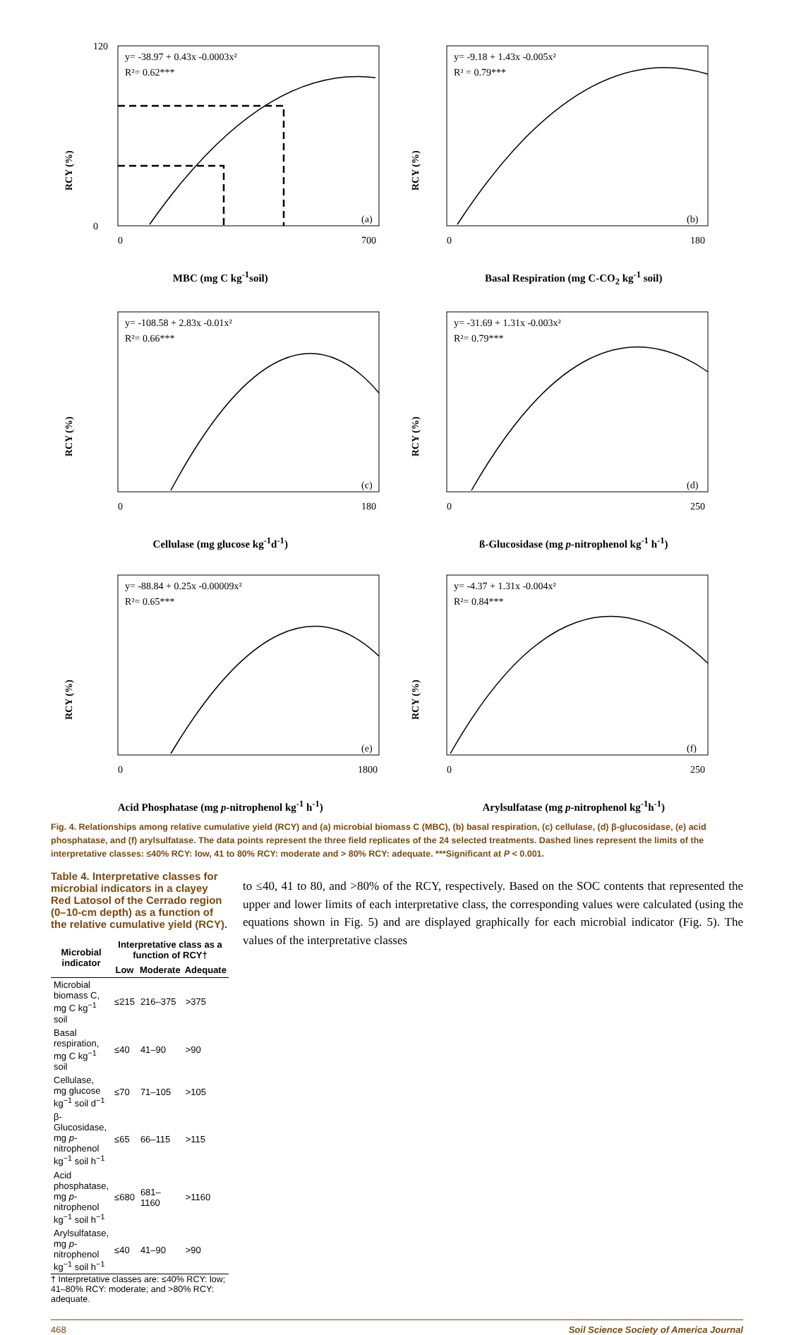y= -38.97 + 0.43x -0.0003x²
R²= 0.62***
(a)
RCY (%)
0
120
0
700
MBC (mg C kg<sup>-1</sup>soil)
y= -9.18 + 1.43x -0.005x²
R² = 0.79***
(b)
RCY (%)
0
180
Basal Respiration (mg C-CO<sub>2</sub> kg<sup>-1</sup> soil)
y= -108.58 + 2.83x -0.01x²
R²= 0.66***
(c)
RCY (%)
0
180
Cellulase (mg glucose kg<sup>-1</sup>d<sup>-1</sup>)
y= -31.69 + 1.31x -0.003x²
R²= 0.79***
(d)
RCY (%)
0
250
ß-Glucosidase (mg p-nitrophenol kg<sup>-1</sup> h<sup>-1</sup>)
y= -88.84 + 0.25x -0.00009x²
R²= 0.65***
(e)
RCY (%)
0
1800
Acid Phosphatase (mg p-nitrophenol kg<sup>-1</sup> h<sup>-1</sup>)
y= -4.37 + 1.31x -0.004x²
R²= 0.84***
(f)
RCY (%)
0
250
Arylsulfatase (mg p-nitrophenol kg<sup>-1</sup>h<sup>-1</sup>)
Fig. 4. Relationships among relative cumulative yield (RCY) and (a) microbial biomass C (MBC), (b) basal respiration, (c) cellulase, (d) β-glucosidase, (e) acid phosphatase, and (f) arylsulfatase. The data points represent the three field replicates of the 24 selected treatments. Dashed lines represent the limits of the interpretative classes: ≤40% RCY: low, 41 to 80% RCY: moderate and > 80% RCY: adequate. ***Significant at P < 0.001.
Table 4. Interpretative classes for microbial indicators in a clayey Red Latosol of the Cerrado region (0–10-cm depth) as a function of the relative cumulative yield (RCY).
| Microbial indicator | Interpretative class as a function of RCY† | | |
| --- | --- | --- | --- |
| | Low | Moderate | Adequate |
| Microbial biomass C, mg C kg<sup>−1</sup> soil | ≤215 | 216–375 | >375 |
| Basal respiration, mg C kg<sup>−1</sup> soil | ≤40 | 41–90 | >90 |
| Cellulase, mg glucose kg<sup>−1</sup> soil d<sup>−1</sup> | ≤70 | 71–105 | >105 |
| β-Glucosidase, mg p -nitrophenol kg<sup>−1</sup> soil h<sup>−1</sup> | ≤65 | 66–115 | >115 |
| Acid phosphatase, mg p -nitrophenol kg<sup>−1</sup> soil h<sup>−1</sup> | ≤680 | 681–1160 | >1160 |
| Arylsulfatase, mg p -nitrophenol kg<sup>−1</sup> soil h<sup>−1</sup> | ≤40 | 41–90 | >90 |
† Interpretative classes are: ≤40% RCY: low; 41–80% RCY: moderate; and >80% RCY: adequate.
to ≤40, 41 to 80, and >80% of the RCY, respectively. Based on the SOC contents that represented the upper and lower limits of each interpretative class, the corresponding values were calculated (using the equations shown in Fig. 5) and are displayed graphically for each microbial indicator (Fig. 5). The values of the interpretative classes
468 Soil Science Society of America Journal